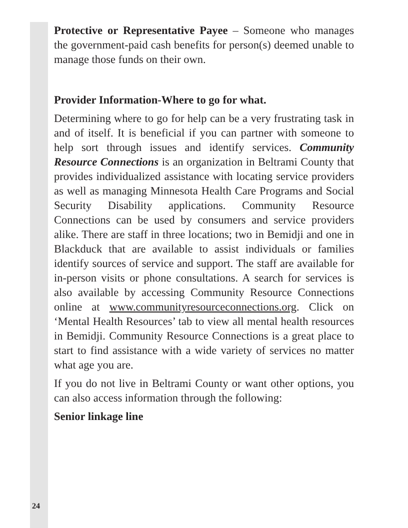Protective or Representative Payee – Someone who manages the government-paid cash benefits for person(s) deemed unable to manage those funds on their own.
Provider Information-Where to go for what.
Determining where to go for help can be a very frustrating task in and of itself. It is beneficial if you can partner with someone to help sort through issues and identify services. Community Resource Connections is an organization in Beltrami County that provides individualized assistance with locating service providers as well as managing Minnesota Health Care Programs and Social Security Disability applications. Community Resource Connections can be used by consumers and service providers alike. There are staff in three locations; two in Bemidji and one in Blackduck that are available to assist individuals or families identify sources of service and support. The staff are available for in-person visits or phone consultations. A search for services is also available by accessing Community Resource Connections online at www.communityresourceconnections.org. Click on ‘Mental Health Resources’ tab to view all mental health resources in Bemidji. Community Resource Connections is a great place to start to find assistance with a wide variety of services no matter what age you are.
If you do not live in Beltrami County or want other options, you can also access information through the following:
Senior linkage line
24